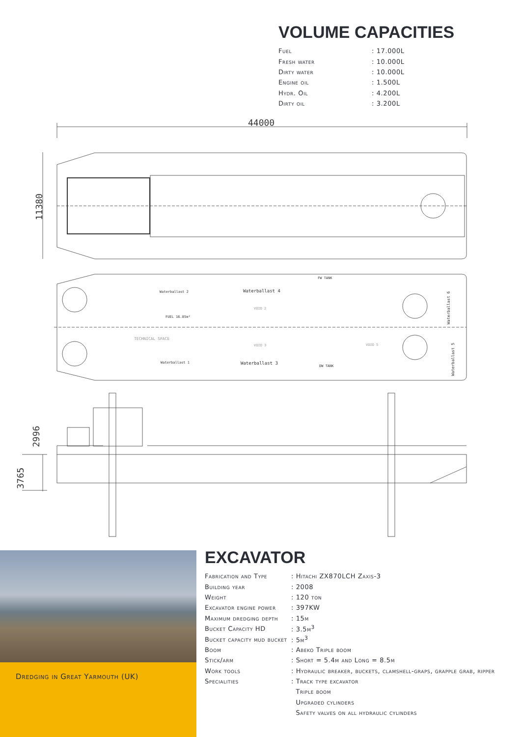VOLUME CAPACITIES
| Fuel | : 17.000L |
| Fresh water | : 10.000L |
| Dirty water | : 10.000L |
| Engine oil | : 1.500L |
| Hydr. Oil | : 4.200L |
| Dirty oil | : 3.200L |
44000
11380
Waterballast 2
Waterballast 4
FW TANK
FUEL 16.85m³
VOID 2
TECHNICAL SPACE
VOID 3
VOID 5
Waterballast 1
Waterballast 3
DW TANK
Waterballast 6
Waterballast 5
2996
3765
Dredging in Great Yarmouth (UK)
EXCAVATOR
| Fabrication and Type | : Hitachi ZX870LCH Zaxis-3 |
| Building year | : 2008 |
| Weight | : 120 ton |
| Excavator engine power | : 397KW |
| Maximum dredging depth | : 15m |
| Bucket Capacity HD | : 3.5m<sup>3</sup> |
| Bucket capacity mud bucket | : 5m<sup>3</sup> |
| Boom | : Abeko Triple boom |
| Stick/arm | : Short = 5.4m and Long = 8.5m |
| Work tools | : Hydraulic breaker, buckets, clamshell-graps, grapple grab, ripper |
| Specialities | : Track type excavator |
| | Triple boom |
| | Upgraded cylinders |
| | Safety valves on all hydraulic cylinders |